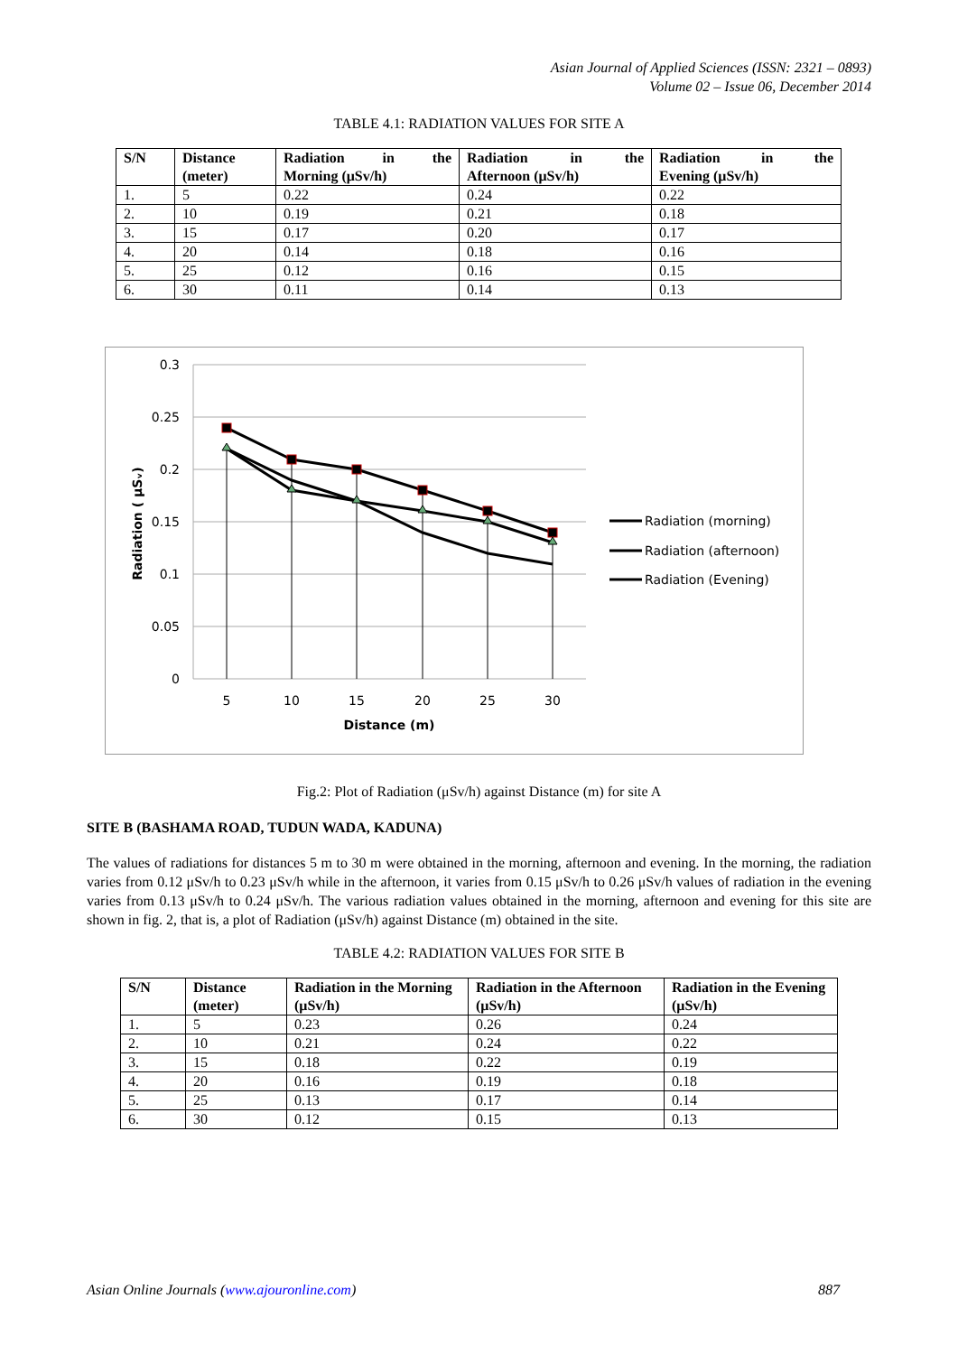Asian Journal of Applied Sciences (ISSN: 2321 – 0893)
Volume 02 – Issue 06, December 2014
TABLE 4.1: RADIATION VALUES FOR SITE A
| S/N | Distance (meter) | Radiation in the Morning (μSv/h) | Radiation in the Afternoon (μSv/h) | Radiation in the Evening (μSv/h) |
| --- | --- | --- | --- | --- |
| 1. | 5 | 0.22 | 0.24 | 0.22 |
| 2. | 10 | 0.19 | 0.21 | 0.18 |
| 3. | 15 | 0.17 | 0.20 | 0.17 |
| 4. | 20 | 0.14 | 0.18 | 0.16 |
| 5. | 25 | 0.12 | 0.16 | 0.15 |
| 6. | 30 | 0.11 | 0.14 | 0.13 |
0.3
0.25
0.2
0.15
0.1
0.05
0
5
10
15
20
25
30
Distance (m)
Radiation ( μSᵥ)
Radiation (morning)
Radiation (afternoon)
Radiation (Evening)
Fig.2: Plot of Radiation (μSv/h) against Distance (m) for site A
SITE B (BASHAMA ROAD, TUDUN WADA, KADUNA)
The values of radiations for distances 5 m to 30 m were obtained in the morning, afternoon and evening. In the morning, the radiation varies from 0.12 μSv/h to 0.23 μSv/h while in the afternoon, it varies from 0.15 μSv/h to 0.26 μSv/h values of radiation in the evening varies from 0.13 μSv/h to 0.24 μSv/h. The various radiation values obtained in the morning, afternoon and evening for this site are shown in fig. 2, that is, a plot of Radiation (μSv/h) against Distance (m) obtained in the site.
TABLE 4.2: RADIATION VALUES FOR SITE B
| S/N | Distance (meter) | Radiation in the Morning (μSv/h) | Radiation in the Afternoon (μSv/h) | Radiation in the Evening (μSv/h) |
| --- | --- | --- | --- | --- |
| 1. | 5 | 0.23 | 0.26 | 0.24 |
| 2. | 10 | 0.21 | 0.24 | 0.22 |
| 3. | 15 | 0.18 | 0.22 | 0.19 |
| 4. | 20 | 0.16 | 0.19 | 0.18 |
| 5. | 25 | 0.13 | 0.17 | 0.14 |
| 6. | 30 | 0.12 | 0.15 | 0.13 |
Asian Online Journals (www.ajouronline.com) 887